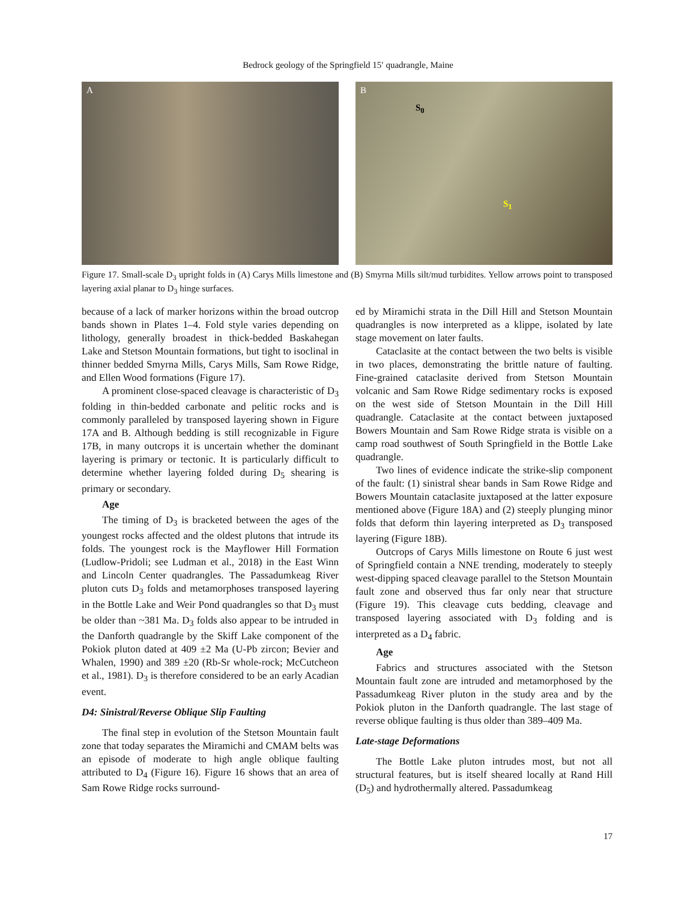Bedrock geology of the Springfield 15′ quadrangle, Maine
A
B
S<sub>0</sub>
S<sub>1</sub>
Figure 17. Small-scale D<sub>3</sub> upright folds in (A) Carys Mills limestone and (B) Smyrna Mills silt/mud turbidites. Yellow arrows point to transposed layering axial planar to D<sub>3</sub> hinge surfaces.
because of a lack of marker horizons within the broad outcrop bands shown in Plates 1–4. Fold style varies depending on lithology, generally broadest in thick-bedded Baskahegan Lake and Stetson Mountain formations, but tight to isoclinal in thinner bedded Smyrna Mills, Carys Mills, Sam Rowe Ridge, and Ellen Wood formations (Figure 17).
A prominent close-spaced cleavage is characteristic of D<sub>3</sub> folding in thin-bedded carbonate and pelitic rocks and is commonly paralleled by transposed layering shown in Figure 17A and B. Although bedding is still recognizable in Figure 17B, in many outcrops it is uncertain whether the dominant layering is primary or tectonic. It is particularly difficult to determine whether layering folded during D<sub>5</sub> shearing is primary or secondary.
Age
The timing of D<sub>3</sub> is bracketed between the ages of the youngest rocks affected and the oldest plutons that intrude its folds. The youngest rock is the Mayflower Hill Formation (Ludlow-Pridoli; see Ludman et al., 2018) in the East Winn and Lincoln Center quadrangles. The Passadumkeag River pluton cuts D<sub>3</sub> folds and metamorphoses transposed layering in the Bottle Lake and Weir Pond quadrangles so that D<sub>3</sub> must be older than ~381 Ma. D<sub>3</sub> folds also appear to be intruded in the Danforth quadrangle by the Skiff Lake component of the Pokiok pluton dated at 409 ±2 Ma (U-Pb zircon; Bevier and Whalen, 1990) and 389 ±20 (Rb-Sr whole-rock; McCutcheon et al., 1981). D<sub>3</sub> is therefore considered to be an early Acadian event.
D4: Sinistral/Reverse Oblique Slip Faulting
The final step in evolution of the Stetson Mountain fault zone that today separates the Miramichi and CMAM belts was an episode of moderate to high angle oblique faulting attributed to D<sub>4</sub> (Figure 16). Figure 16 shows that an area of Sam Rowe Ridge rocks surround-
ed by Miramichi strata in the Dill Hill and Stetson Mountain quadrangles is now interpreted as a klippe, isolated by late stage movement on later faults.
Cataclasite at the contact between the two belts is visible in two places, demonstrating the brittle nature of faulting. Fine-grained cataclasite derived from Stetson Mountain volcanic and Sam Rowe Ridge sedimentary rocks is exposed on the west side of Stetson Mountain in the Dill Hill quadrangle. Cataclasite at the contact between juxtaposed Bowers Mountain and Sam Rowe Ridge strata is visible on a camp road southwest of South Springfield in the Bottle Lake quadrangle.
Two lines of evidence indicate the strike-slip component of the fault: (1) sinistral shear bands in Sam Rowe Ridge and Bowers Mountain cataclasite juxtaposed at the latter exposure mentioned above (Figure 18A) and (2) steeply plunging minor folds that deform thin layering interpreted as D<sub>3</sub> transposed layering (Figure 18B).
Outcrops of Carys Mills limestone on Route 6 just west of Springfield contain a NNE trending, moderately to steeply west-dipping spaced cleavage parallel to the Stetson Mountain fault zone and observed thus far only near that structure (Figure 19). This cleavage cuts bedding, cleavage and transposed layering associated with D<sub>3</sub> folding and is interpreted as a D<sub>4</sub> fabric.
Age
Fabrics and structures associated with the Stetson Mountain fault zone are intruded and metamorphosed by the Passadumkeag River pluton in the study area and by the Pokiok pluton in the Danforth quadrangle. The last stage of reverse oblique faulting is thus older than 389–409 Ma.
Late-stage Deformations
The Bottle Lake pluton intrudes most, but not all structural features, but is itself sheared locally at Rand Hill (D<sub>5</sub>) and hydrothermally altered. Passadumkeag
17